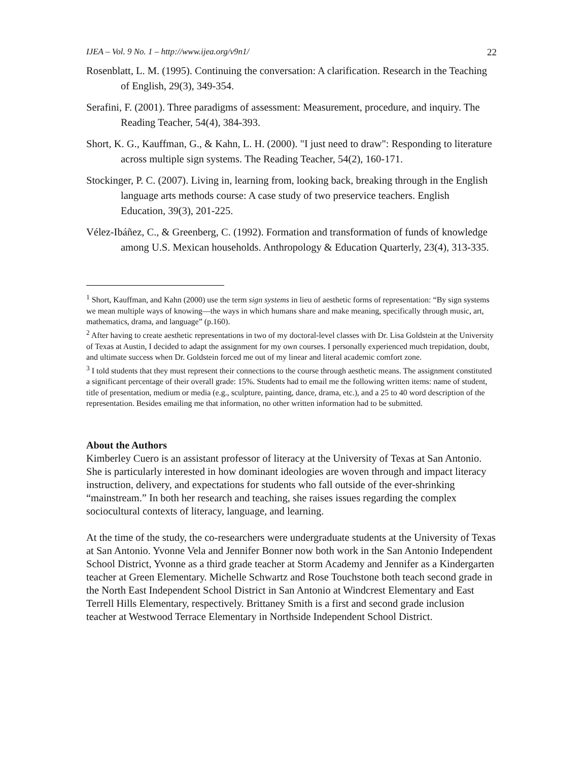IJEA – Vol. 9 No. 1 – http://www.ijea.org/v9n1/ 22
Rosenblatt, L. M. (1995). Continuing the conversation: A clarification. Research in the Teaching of English, 29(3), 349-354.
Serafini, F. (2001). Three paradigms of assessment: Measurement, procedure, and inquiry. The Reading Teacher, 54(4), 384-393.
Short, K. G., Kauffman, G., & Kahn, L. H. (2000). "I just need to draw": Responding to literature across multiple sign systems. The Reading Teacher, 54(2), 160-171.
Stockinger, P. C. (2007). Living in, learning from, looking back, breaking through in the English language arts methods course: A case study of two preservice teachers. English Education, 39(3), 201-225.
Vélez-Ibáñez, C., & Greenberg, C. (1992). Formation and transformation of funds of knowledge among U.S. Mexican households. Anthropology & Education Quarterly, 23(4), 313-335.
<sup>1</sup> Short, Kauffman, and Kahn (2000) use the term sign systems in lieu of aesthetic forms of representation: “By sign systems we mean multiple ways of knowing—the ways in which humans share and make meaning, specifically through music, art, mathematics, drama, and language” (p.160).
<sup>2</sup> After having to create aesthetic representations in two of my doctoral-level classes with Dr. Lisa Goldstein at the University of Texas at Austin, I decided to adapt the assignment for my own courses. I personally experienced much trepidation, doubt, and ultimate success when Dr. Goldstein forced me out of my linear and literal academic comfort zone.
<sup>3</sup> I told students that they must represent their connections to the course through aesthetic means. The assignment constituted a significant percentage of their overall grade: 15%. Students had to email me the following written items: name of student, title of presentation, medium or media (e.g., sculpture, painting, dance, drama, etc.), and a 25 to 40 word description of the representation. Besides emailing me that information, no other written information had to be submitted.
About the Authors
Kimberley Cuero is an assistant professor of literacy at the University of Texas at San Antonio. She is particularly interested in how dominant ideologies are woven through and impact literacy instruction, delivery, and expectations for students who fall outside of the ever-shrinking “mainstream.” In both her research and teaching, she raises issues regarding the complex sociocultural contexts of literacy, language, and learning.
At the time of the study, the co-researchers were undergraduate students at the University of Texas at San Antonio. Yvonne Vela and Jennifer Bonner now both work in the San Antonio Independent School District, Yvonne as a third grade teacher at Storm Academy and Jennifer as a Kindergarten teacher at Green Elementary. Michelle Schwartz and Rose Touchstone both teach second grade in the North East Independent School District in San Antonio at Windcrest Elementary and East Terrell Hills Elementary, respectively. Brittaney Smith is a first and second grade inclusion teacher at Westwood Terrace Elementary in Northside Independent School District.